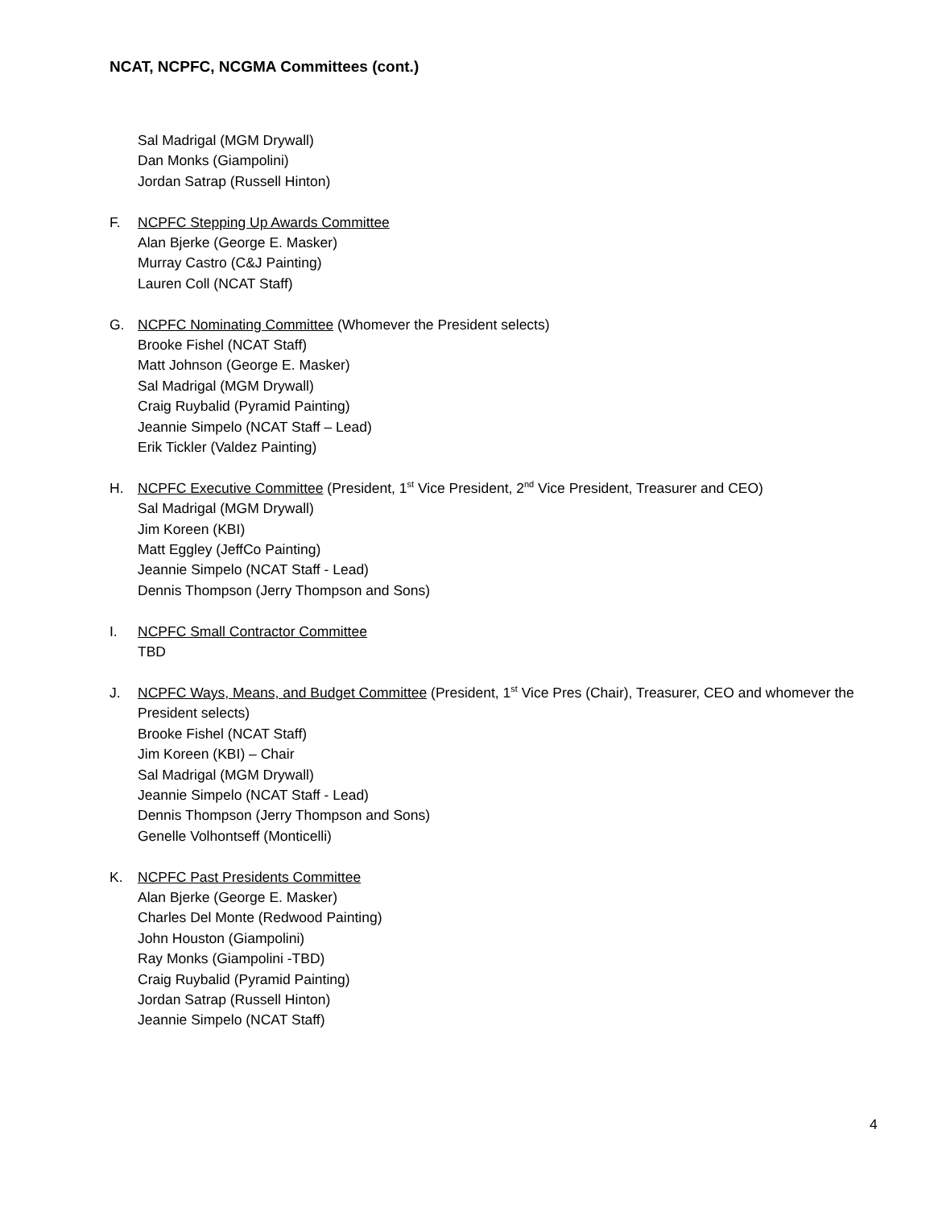NCAT, NCPFC, NCGMA Committees (cont.)
Sal Madrigal (MGM Drywall)
Dan Monks (Giampolini)
Jordan Satrap (Russell Hinton)
F. NCPFC Stepping Up Awards Committee
Alan Bjerke (George E. Masker)
Murray Castro (C&J Painting)
Lauren Coll (NCAT Staff)
G. NCPFC Nominating Committee (Whomever the President selects)
Brooke Fishel (NCAT Staff)
Matt Johnson (George E. Masker)
Sal Madrigal (MGM Drywall)
Craig Ruybalid (Pyramid Painting)
Jeannie Simpelo (NCAT Staff – Lead)
Erik Tickler (Valdez Painting)
H. NCPFC Executive Committee (President, 1<sup>st</sup> Vice President, 2<sup>nd</sup> Vice President, Treasurer and CEO)
Sal Madrigal (MGM Drywall)
Jim Koreen (KBI)
Matt Eggley (JeffCo Painting)
Jeannie Simpelo (NCAT Staff - Lead)
Dennis Thompson (Jerry Thompson and Sons)
I. NCPFC Small Contractor Committee
TBD
J. NCPFC Ways, Means, and Budget Committee (President, 1<sup>st</sup> Vice Pres (Chair), Treasurer, CEO and whomever the President selects)
Brooke Fishel (NCAT Staff)
Jim Koreen (KBI) – Chair
Sal Madrigal (MGM Drywall)
Jeannie Simpelo (NCAT Staff - Lead)
Dennis Thompson (Jerry Thompson and Sons)
Genelle Volhontseff (Monticelli)
K. NCPFC Past Presidents Committee
Alan Bjerke (George E. Masker)
Charles Del Monte (Redwood Painting)
John Houston (Giampolini)
Ray Monks (Giampolini -TBD)
Craig Ruybalid (Pyramid Painting)
Jordan Satrap (Russell Hinton)
Jeannie Simpelo (NCAT Staff)
4